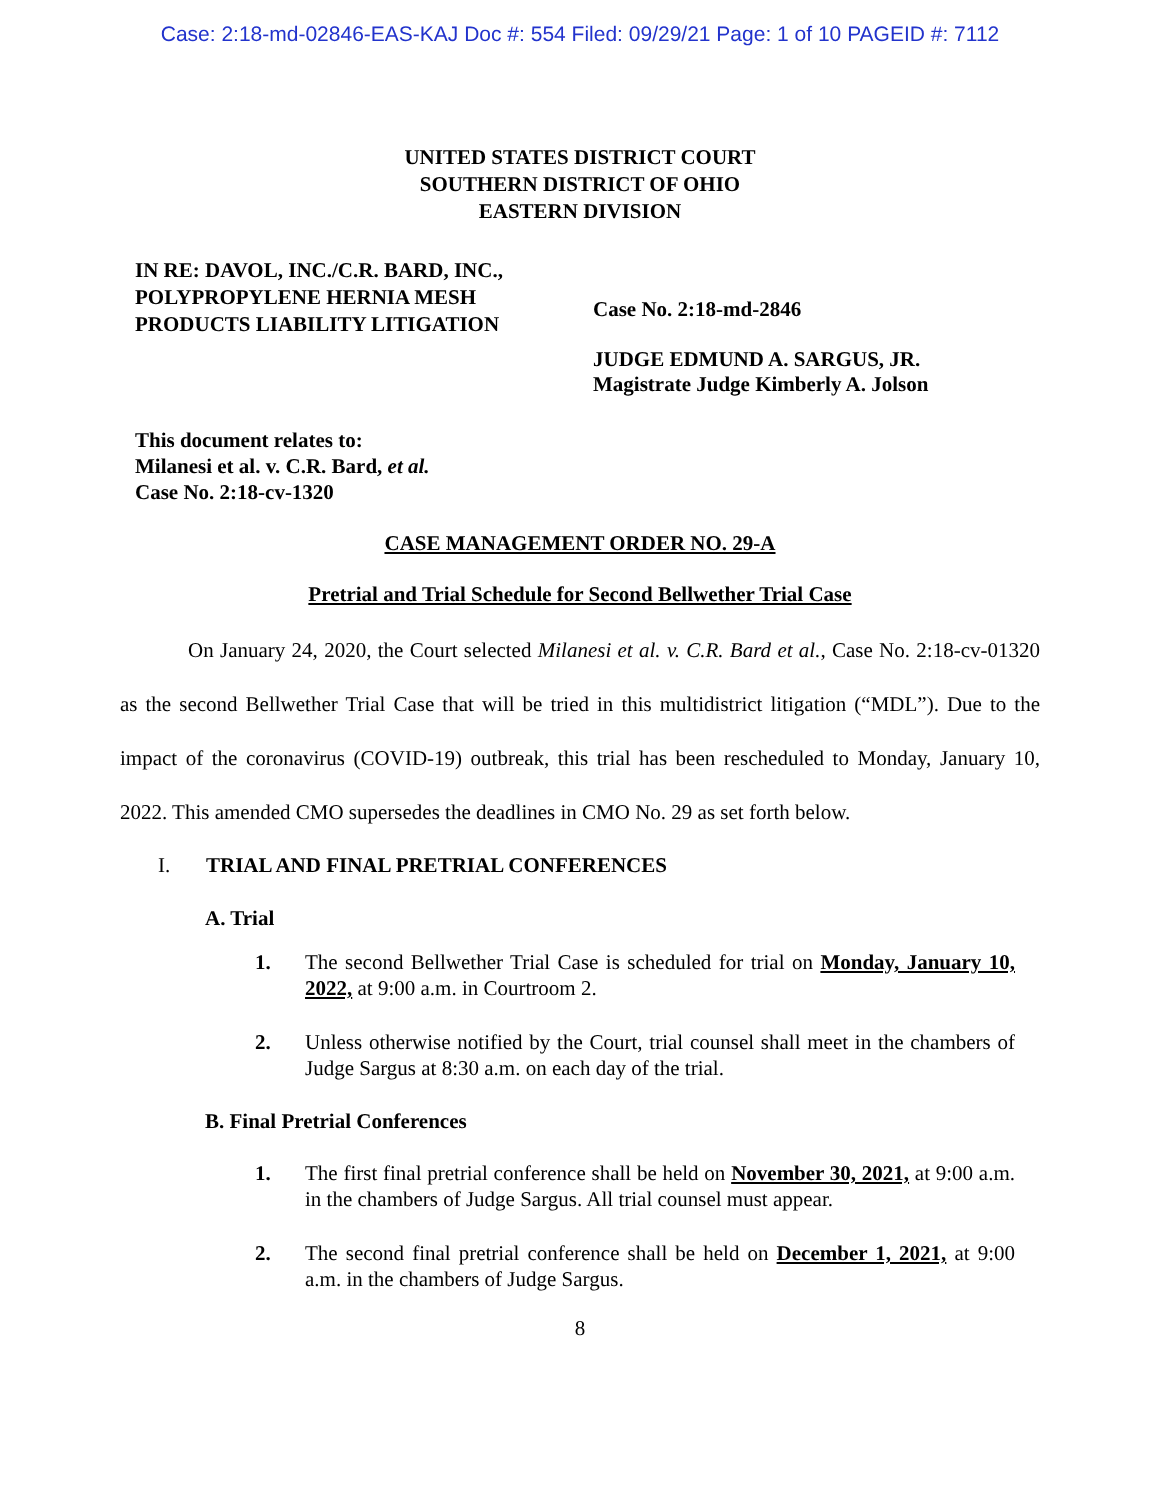Case: 2:18-md-02846-EAS-KAJ Doc #: 554 Filed: 09/29/21 Page: 1 of 10 PAGEID #: 7112
UNITED STATES DISTRICT COURT
SOUTHERN DISTRICT OF OHIO
EASTERN DIVISION
IN RE: DAVOL, INC./C.R. BARD, INC., POLYPROPYLENE HERNIA MESH PRODUCTS LIABILITY LITIGATION
Case No. 2:18-md-2846
JUDGE EDMUND A. SARGUS, JR.
Magistrate Judge Kimberly A. Jolson
This document relates to:
Milanesi et al. v. C.R. Bard, et al.
Case No. 2:18-cv-1320
CASE MANAGEMENT ORDER NO. 29-A
Pretrial and Trial Schedule for Second Bellwether Trial Case
On January 24, 2020, the Court selected Milanesi et al. v. C.R. Bard et al., Case No. 2:18-cv-01320 as the second Bellwether Trial Case that will be tried in this multidistrict litigation (“MDL”). Due to the impact of the coronavirus (COVID-19) outbreak, this trial has been rescheduled to Monday, January 10, 2022. This amended CMO supersedes the deadlines in CMO No. 29 as set forth below.
I. TRIAL AND FINAL PRETRIAL CONFERENCES
A. Trial
1. The second Bellwether Trial Case is scheduled for trial on Monday, January 10, 2022, at 9:00 a.m. in Courtroom 2.
2. Unless otherwise notified by the Court, trial counsel shall meet in the chambers of Judge Sargus at 8:30 a.m. on each day of the trial.
B. Final Pretrial Conferences
1. The first final pretrial conference shall be held on November 30, 2021, at 9:00 a.m. in the chambers of Judge Sargus. All trial counsel must appear.
2. The second final pretrial conference shall be held on December 1, 2021, at 9:00 a.m. in the chambers of Judge Sargus.
8